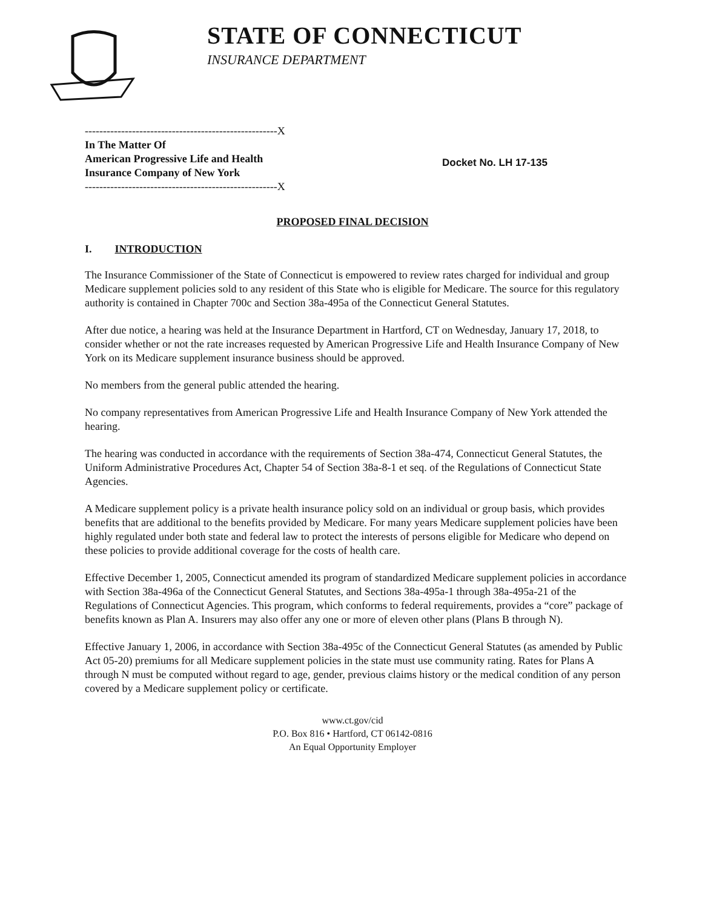STATE OF CONNECTICUT
INSURANCE DEPARTMENT
-----------------------------------------------------X
In The Matter Of
American Progressive Life and Health
Insurance Company of New York
-----------------------------------------------------X
Docket No. LH 17-135
PROPOSED FINAL DECISION
I. INTRODUCTION
The Insurance Commissioner of the State of Connecticut is empowered to review rates charged for individual and group Medicare supplement policies sold to any resident of this State who is eligible for Medicare. The source for this regulatory authority is contained in Chapter 700c and Section 38a-495a of the Connecticut General Statutes.
After due notice, a hearing was held at the Insurance Department in Hartford, CT on Wednesday, January 17, 2018, to consider whether or not the rate increases requested by American Progressive Life and Health Insurance Company of New York on its Medicare supplement insurance business should be approved.
No members from the general public attended the hearing.
No company representatives from American Progressive Life and Health Insurance Company of New York attended the hearing.
The hearing was conducted in accordance with the requirements of Section 38a-474, Connecticut General Statutes, the Uniform Administrative Procedures Act, Chapter 54 of Section 38a-8-1 et seq. of the Regulations of Connecticut State Agencies.
A Medicare supplement policy is a private health insurance policy sold on an individual or group basis, which provides benefits that are additional to the benefits provided by Medicare. For many years Medicare supplement policies have been highly regulated under both state and federal law to protect the interests of persons eligible for Medicare who depend on these policies to provide additional coverage for the costs of health care.
Effective December 1, 2005, Connecticut amended its program of standardized Medicare supplement policies in accordance with Section 38a-496a of the Connecticut General Statutes, and Sections 38a-495a-1 through 38a-495a-21 of the Regulations of Connecticut Agencies. This program, which conforms to federal requirements, provides a “core” package of benefits known as Plan A. Insurers may also offer any one or more of eleven other plans (Plans B through N).
Effective January 1, 2006, in accordance with Section 38a-495c of the Connecticut General Statutes (as amended by Public Act 05-20) premiums for all Medicare supplement policies in the state must use community rating. Rates for Plans A through N must be computed without regard to age, gender, previous claims history or the medical condition of any person covered by a Medicare supplement policy or certificate.
www.ct.gov/cid
P.O. Box 816 • Hartford, CT 06142-0816
An Equal Opportunity Employer